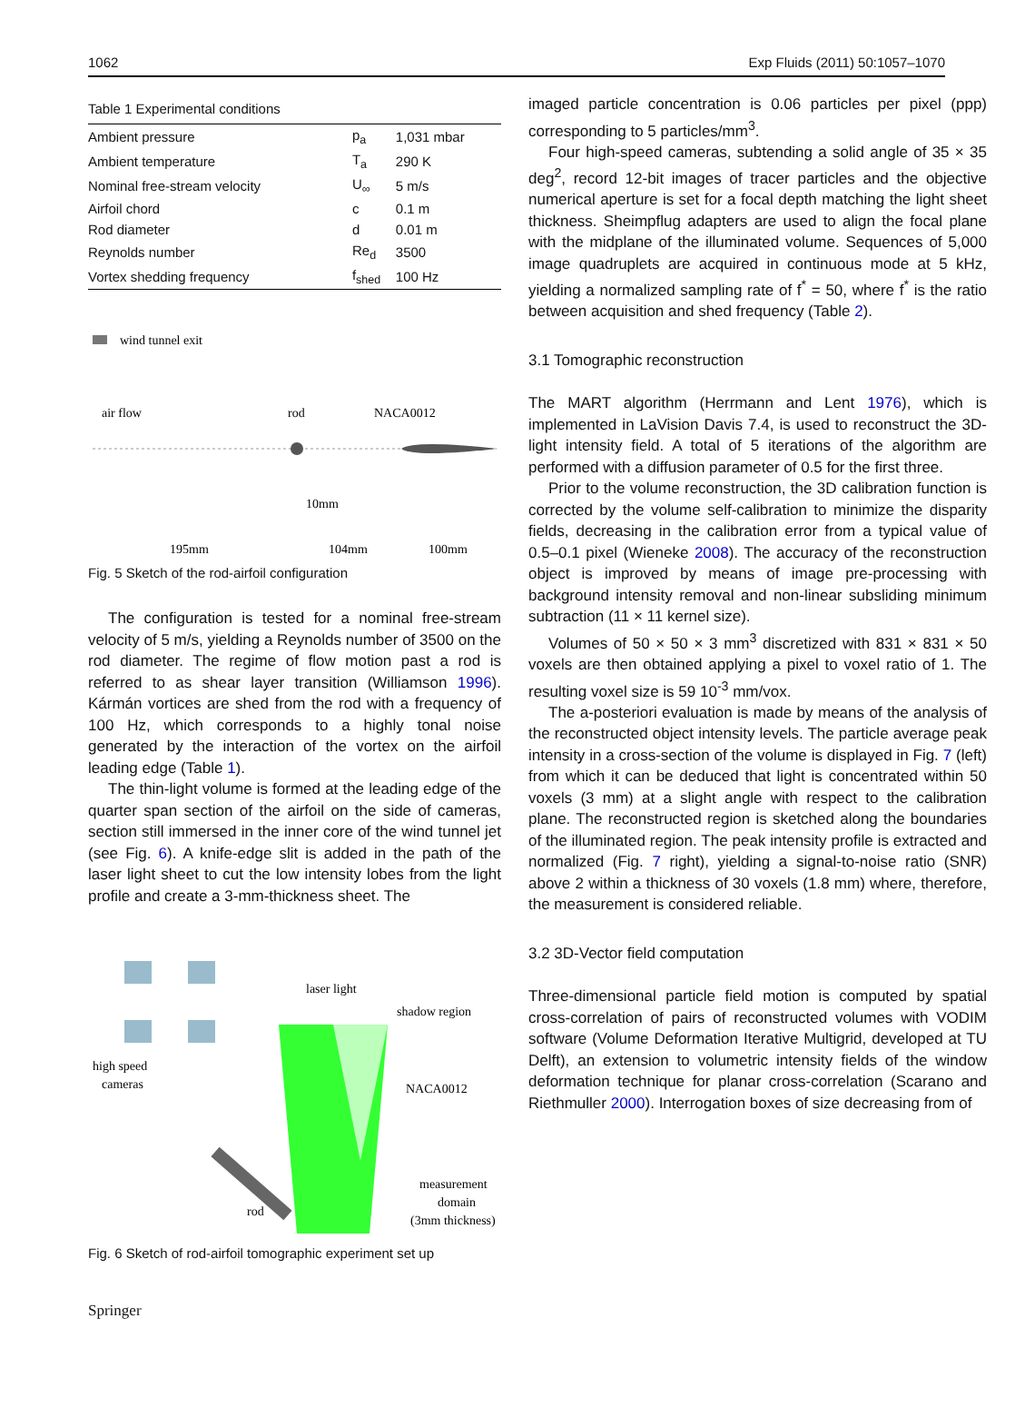1062 Exp Fluids (2011) 50:1057–1070
Table 1 Experimental conditions
| Ambient pressure | p<sub>a</sub> | 1,031 mbar |
| Ambient temperature | T<sub>a</sub> | 290 K |
| Nominal free-stream velocity | U<sub>∞</sub> | 5 m/s |
| Airfoil chord | c | 0.1 m |
| Rod diameter | d | 0.01 m |
| Reynolds number | Re<sub>d</sub> | 3500 |
| Vortex shedding frequency | f<sub>shed</sub> | 100 Hz |
wind tunnel exit
air flow
rod
NACA0012
10mm
195mm
104mm
100mm
Fig. 5 Sketch of the rod-airfoil configuration
The configuration is tested for a nominal free-stream velocity of 5 m/s, yielding a Reynolds number of 3500 on the rod diameter. The regime of flow motion past a rod is referred to as shear layer transition (Williamson 1996). Kármán vortices are shed from the rod with a frequency of 100 Hz, which corresponds to a highly tonal noise generated by the interaction of the vortex on the airfoil leading edge (Table 1).
The thin-light volume is formed at the leading edge of the quarter span section of the airfoil on the side of cameras, section still immersed in the inner core of the wind tunnel jet (see Fig. 6). A knife-edge slit is added in the path of the laser light sheet to cut the low intensity lobes from the light profile and create a 3-mm-thickness sheet. The
laser light
shadow region
high speed
cameras
NACA0012
rod
measurement
domain
(3mm thickness)
Fig. 6 Sketch of rod-airfoil tomographic experiment set up
Springer
imaged particle concentration is 0.06 particles per pixel (ppp) corresponding to 5 particles/mm<sup>3</sup>.
Four high-speed cameras, subtending a solid angle of 35 × 35 deg<sup>2</sup>, record 12-bit images of tracer particles and the objective numerical aperture is set for a focal depth matching the light sheet thickness. Sheimpflug adapters are used to align the focal plane with the midplane of the illuminated volume. Sequences of 5,000 image quadruplets are acquired in continuous mode at 5 kHz, yielding a normalized sampling rate of f<sup>*</sup> = 50, where f<sup>*</sup> is the ratio between acquisition and shed frequency (Table 2).
3.1 Tomographic reconstruction
The MART algorithm (Herrmann and Lent 1976), which is implemented in LaVision Davis 7.4, is used to reconstruct the 3D-light intensity field. A total of 5 iterations of the algorithm are performed with a diffusion parameter of 0.5 for the first three.
Prior to the volume reconstruction, the 3D calibration function is corrected by the volume self-calibration to minimize the disparity fields, decreasing in the calibration error from a typical value of 0.5–0.1 pixel (Wieneke 2008). The accuracy of the reconstruction object is improved by means of image pre-processing with background intensity removal and non-linear subsliding minimum subtraction (11 × 11 kernel size).
Volumes of 50 × 50 × 3 mm<sup>3</sup> discretized with 831 × 831 × 50 voxels are then obtained applying a pixel to voxel ratio of 1. The resulting voxel size is 59 10<sup>-3</sup> mm/vox.
The a-posteriori evaluation is made by means of the analysis of the reconstructed object intensity levels. The particle average peak intensity in a cross-section of the volume is displayed in Fig. 7 (left) from which it can be deduced that light is concentrated within 50 voxels (3 mm) at a slight angle with respect to the calibration plane. The reconstructed region is sketched along the boundaries of the illuminated region. The peak intensity profile is extracted and normalized (Fig. 7 right), yielding a signal-to-noise ratio (SNR) above 2 within a thickness of 30 voxels (1.8 mm) where, therefore, the measurement is considered reliable.
3.2 3D-Vector field computation
Three-dimensional particle field motion is computed by spatial cross-correlation of pairs of reconstructed volumes with VODIM software (Volume Deformation Iterative Multigrid, developed at TU Delft), an extension to volumetric intensity fields of the window deformation technique for planar cross-correlation (Scarano and Riethmuller 2000). Interrogation boxes of size decreasing from of